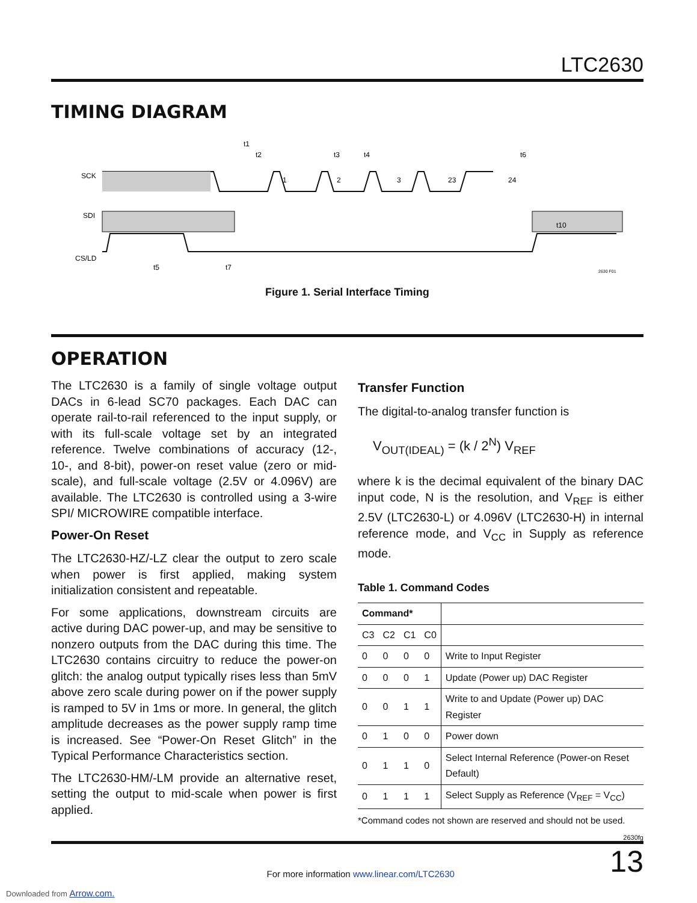LTC2630
TIMING DIAGRAM
SCK
SDI
CS/LD
1
2
3
23
24
t1
t2
t3
t4
t6
t10
t5
t7
2630 F01
Figure 1. Serial Interface Timing
OPERATION
The LTC2630 is a family of single voltage output DACs in 6-lead SC70 packages. Each DAC can operate rail-to-rail referenced to the input supply, or with its full-scale voltage set by an integrated reference. Twelve combinations of accuracy (12-, 10-, and 8-bit), power-on reset value (zero or mid-scale), and full-scale voltage (2.5V or 4.096V) are available. The LTC2630 is controlled using a 3-wire SPI/ MICROWIRE compatible interface.
Power-On Reset
The LTC2630-HZ/-LZ clear the output to zero scale when power is first applied, making system initialization consistent and repeatable.
For some applications, downstream circuits are active during DAC power-up, and may be sensitive to nonzero outputs from the DAC during this time. The LTC2630 contains circuitry to reduce the power-on glitch: the analog output typically rises less than 5mV above zero scale during power on if the power supply is ramped to 5V in 1ms or more. In general, the glitch amplitude decreases as the power supply ramp time is increased. See “Power-On Reset Glitch” in the Typical Performance Characteristics section.
The LTC2630-HM/-LM provide an alternative reset, setting the output to mid-scale when power is first applied.
Transfer Function
The digital-to-analog transfer function is
V<sub>OUT(IDEAL)</sub> = (k / 2<sup>N</sup>) V<sub>REF</sub>
where k is the decimal equivalent of the binary DAC input code, N is the resolution, and V<sub>REF</sub> is either 2.5V (LTC2630-L) or 4.096V (LTC2630-H) in internal reference mode, and V<sub>CC</sub> in Supply as reference mode.
Table 1. Command Codes
| Command* | | | | |
| --- | --- | --- | --- | --- |
| C3 | C2 | C1 | C0 | |
| 0 | 0 | 0 | 0 | Write to Input Register |
| 0 | 0 | 0 | 1 | Update (Power up) DAC Register |
| 0 | 0 | 1 | 1 | Write to and Update (Power up) DAC Register |
| 0 | 1 | 0 | 0 | Power down |
| 0 | 1 | 1 | 0 | Select Internal Reference (Power-on Reset Default) |
| 0 | 1 | 1 | 1 | Select Supply as Reference (V<sub>REF</sub> = V<sub>CC</sub>) |
*Command codes not shown are reserved and should not be used.
2630fg
For more information www.linear.com/LTC2630 13
Downloaded from Arrow.com.